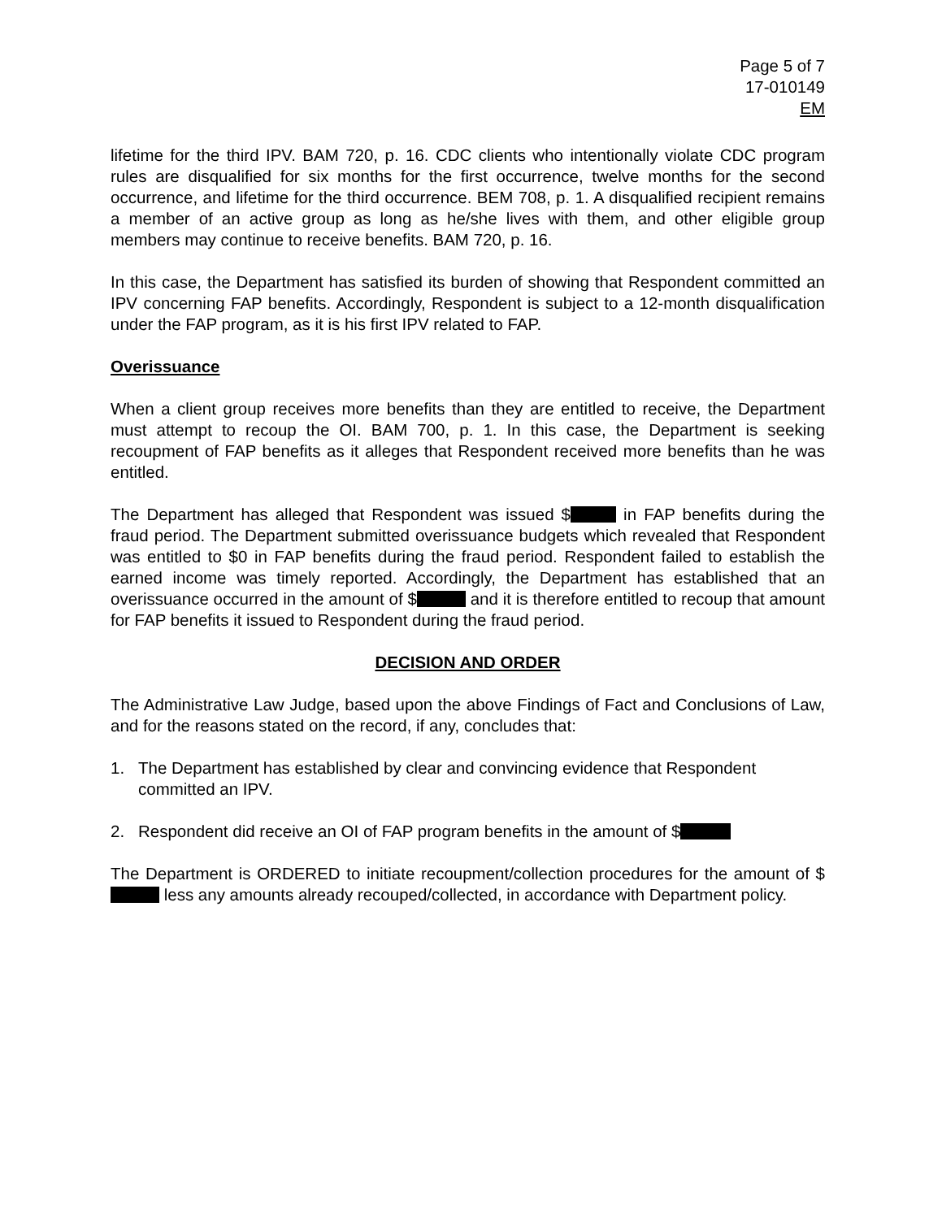Page 5 of 7
17-010149
EM
lifetime for the third IPV. BAM 720, p. 16. CDC clients who intentionally violate CDC program rules are disqualified for six months for the first occurrence, twelve months for the second occurrence, and lifetime for the third occurrence. BEM 708, p. 1. A disqualified recipient remains a member of an active group as long as he/she lives with them, and other eligible group members may continue to receive benefits. BAM 720, p. 16.
In this case, the Department has satisfied its burden of showing that Respondent committed an IPV concerning FAP benefits. Accordingly, Respondent is subject to a 12-month disqualification under the FAP program, as it is his first IPV related to FAP.
Overissuance
When a client group receives more benefits than they are entitled to receive, the Department must attempt to recoup the OI. BAM 700, p. 1. In this case, the Department is seeking recoupment of FAP benefits as it alleges that Respondent received more benefits than he was entitled.
The Department has alleged that Respondent was issued $ in FAP benefits during the fraud period. The Department submitted overissuance budgets which revealed that Respondent was entitled to $0 in FAP benefits during the fraud period. Respondent failed to establish the earned income was timely reported. Accordingly, the Department has established that an overissuance occurred in the amount of $ and it is therefore entitled to recoup that amount for FAP benefits it issued to Respondent during the fraud period.
DECISION AND ORDER
The Administrative Law Judge, based upon the above Findings of Fact and Conclusions of Law, and for the reasons stated on the record, if any, concludes that:
1. The Department has established by clear and convincing evidence that Respondent committed an IPV.
2. Respondent did receive an OI of FAP program benefits in the amount of $
The Department is ORDERED to initiate recoupment/collection procedures for the amount of $ less any amounts already recouped/collected, in accordance with Department policy.